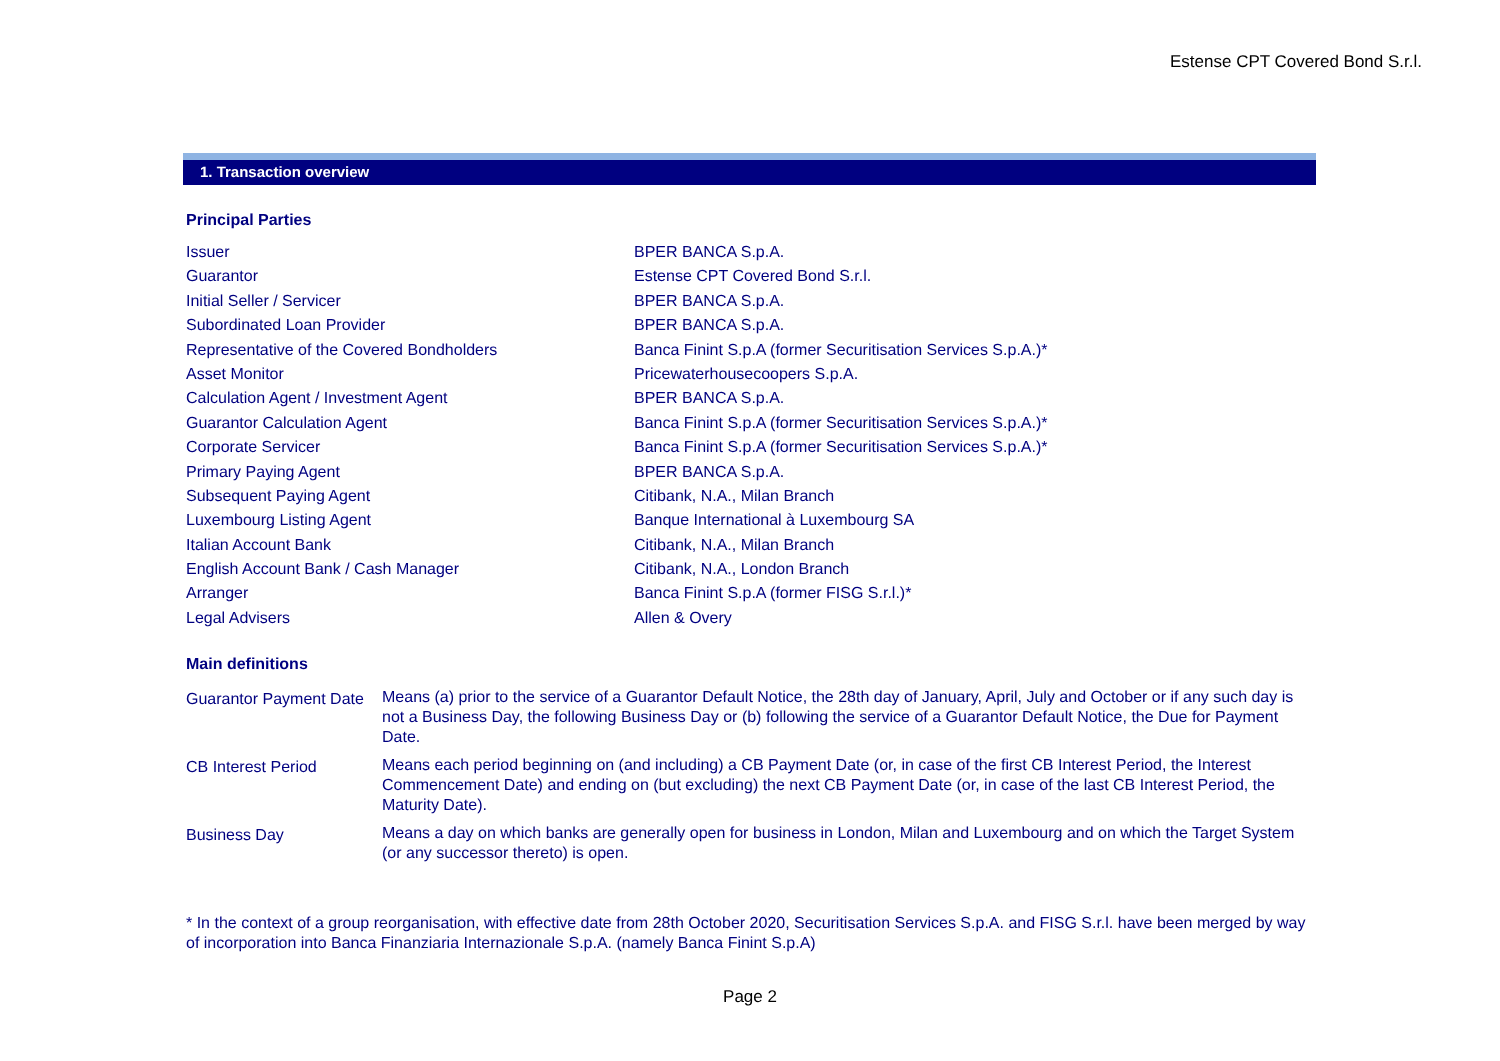Estense CPT Covered Bond S.r.l.
1. Transaction overview
Principal Parties
| Issuer | BPER BANCA S.p.A. |
| Guarantor | Estense CPT Covered Bond S.r.l. |
| Initial Seller / Servicer | BPER BANCA S.p.A. |
| Subordinated Loan Provider | BPER BANCA S.p.A. |
| Representative of the Covered Bondholders | Banca Finint S.p.A (former Securitisation Services S.p.A.)* |
| Asset Monitor | Pricewaterhousecoopers S.p.A. |
| Calculation Agent / Investment Agent | BPER BANCA S.p.A. |
| Guarantor Calculation Agent | Banca Finint S.p.A (former Securitisation Services S.p.A.)* |
| Corporate Servicer | Banca Finint S.p.A (former Securitisation Services S.p.A.)* |
| Primary Paying Agent | BPER BANCA S.p.A. |
| Subsequent Paying Agent | Citibank, N.A., Milan Branch |
| Luxembourg Listing Agent | Banque International à Luxembourg SA |
| Italian Account Bank | Citibank, N.A., Milan Branch |
| English Account Bank / Cash Manager | Citibank, N.A., London Branch |
| Arranger | Banca Finint S.p.A (former FISG S.r.l.)* |
| Legal Advisers | Allen & Overy |
Main definitions
| Guarantor Payment Date | Means (a) prior to the service of a Guarantor Default Notice, the 28th day of January, April, July and October or if any such day is not a Business Day, the following Business Day or (b) following the service of a Guarantor Default Notice, the Due for Payment Date. |
| CB Interest Period | Means each period beginning on (and including) a CB Payment Date (or, in case of the first CB Interest Period, the Interest Commencement Date) and ending on (but excluding) the next CB Payment Date (or, in case of the last CB Interest Period, the Maturity Date). |
| Business Day | Means a day on which banks are generally open for business in London, Milan and Luxembourg and on which the Target System (or any successor thereto) is open. |
* In the context of a group reorganisation, with effective date from 28th October 2020, Securitisation Services S.p.A. and FISG S.r.l. have been merged by way of incorporation into Banca Finanziaria Internazionale S.p.A. (namely Banca Finint S.p.A)
Page 2